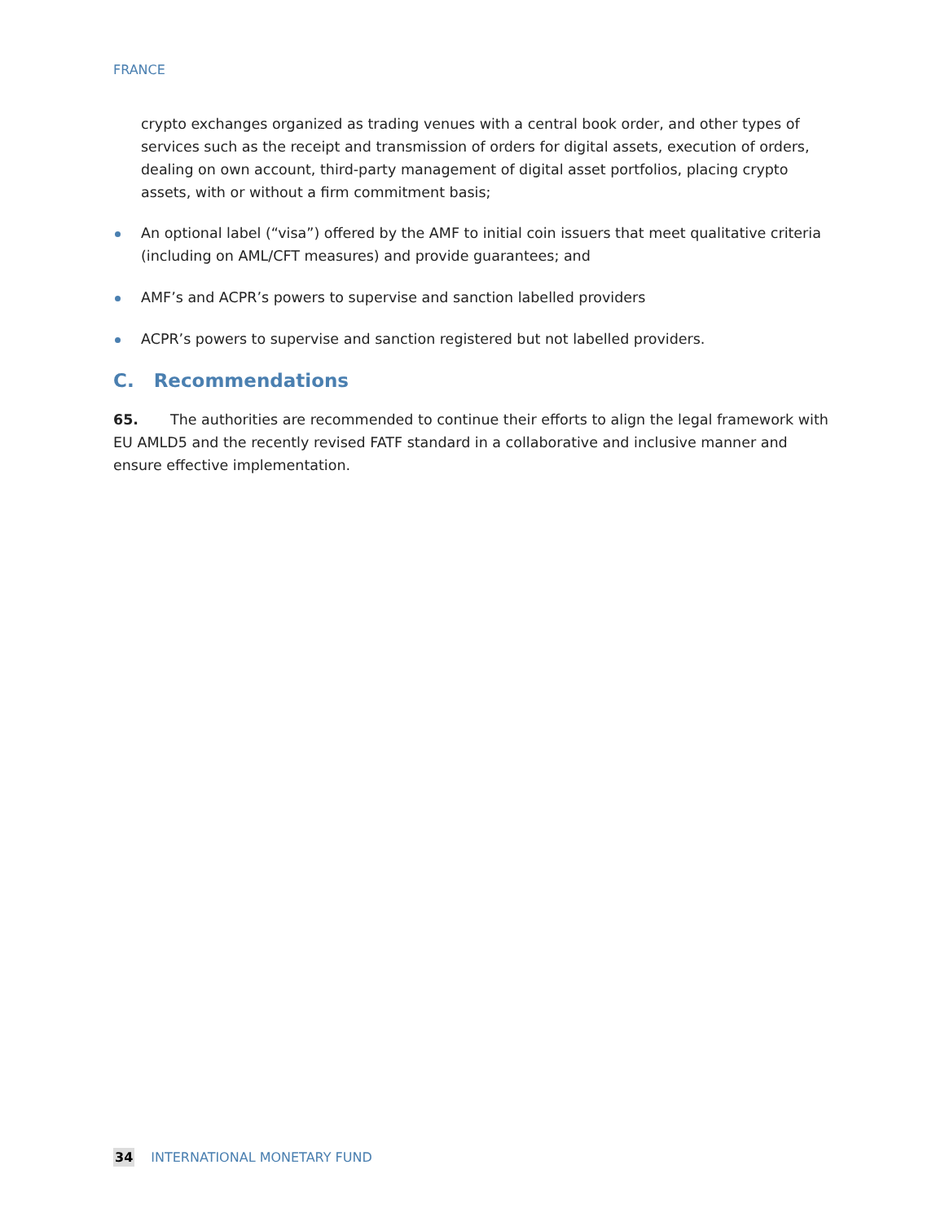FRANCE
crypto exchanges organized as trading venues with a central book order, and other types of services such as the receipt and transmission of orders for digital assets, execution of orders, dealing on own account, third-party management of digital asset portfolios, placing crypto assets, with or without a firm commitment basis;
An optional label (“visa”) offered by the AMF to initial coin issuers that meet qualitative criteria (including on AML/CFT measures) and provide guarantees; and
AMF’s and ACPR’s powers to supervise and sanction labelled providers
ACPR’s powers to supervise and sanction registered but not labelled providers.
C. Recommendations
65. The authorities are recommended to continue their efforts to align the legal framework with EU AMLD5 and the recently revised FATF standard in a collaborative and inclusive manner and ensure effective implementation.
34 INTERNATIONAL MONETARY FUND